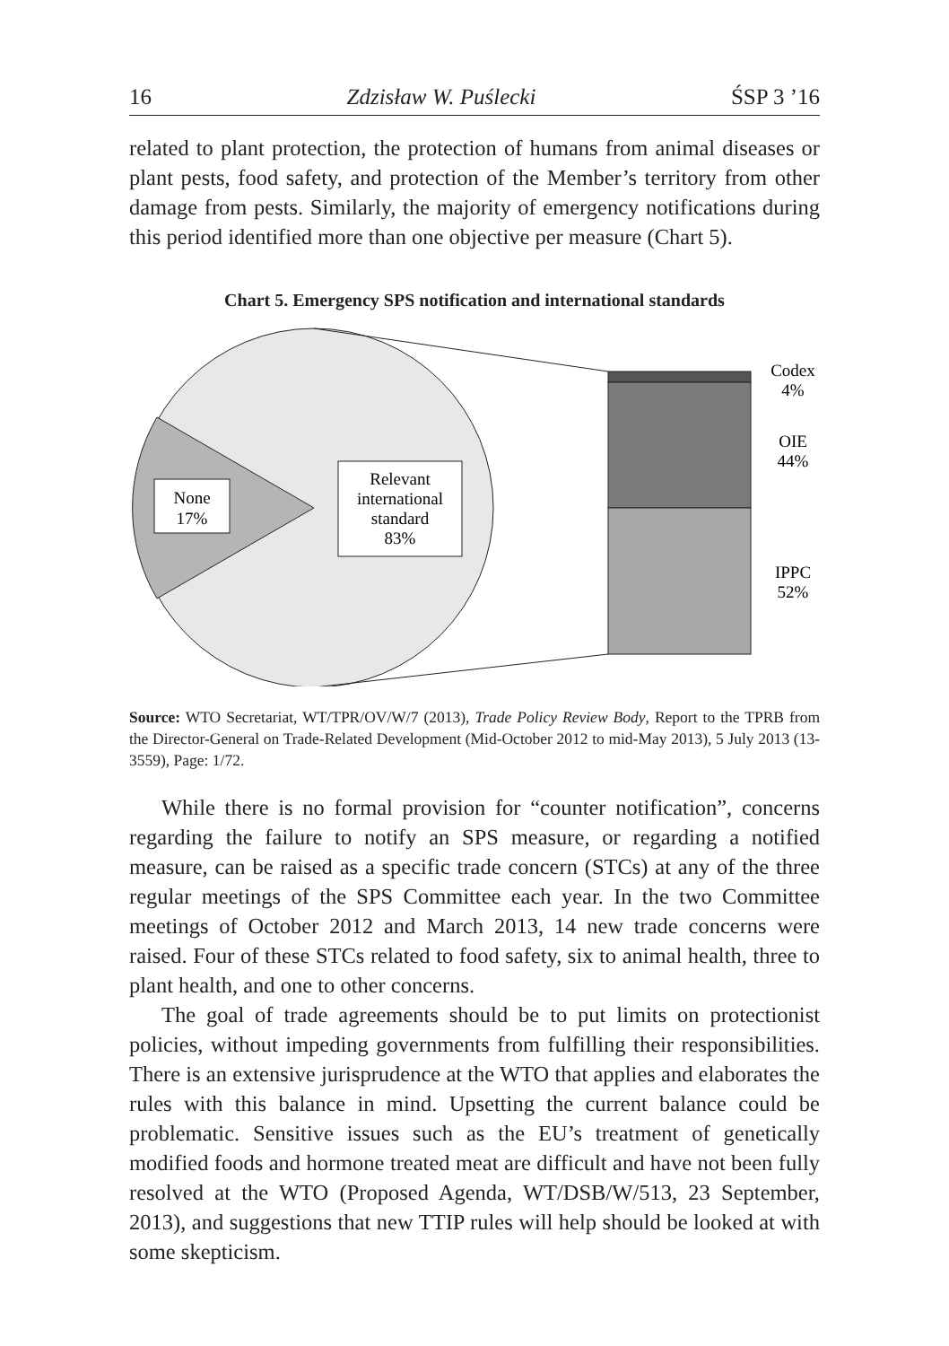16 Zdzisław W. Puślecki ŚSP 3 ’16
related to plant protection, the protection of humans from animal diseases or plant pests, food safety, and protection of the Member’s territory from other damage from pests. Similarly, the majority of emergency notifications during this period identified more than one objective per measure (Chart 5).
Chart 5. Emergency SPS notification and international standards
None
17%
Relevant
international
standard
83%
Codex
4%
OIE
44%
IPPC
52%
Source: WTO Secretariat, WT/TPR/OV/W/7 (2013), Trade Policy Review Body, Report to the TPRB from the Director-General on Trade-Related Development (Mid-October 2012 to mid-May 2013), 5 July 2013 (13-3559), Page: 1/72.
While there is no formal provision for “counter notification”, concerns regarding the failure to notify an SPS measure, or regarding a notified measure, can be raised as a specific trade concern (STCs) at any of the three regular meetings of the SPS Committee each year. In the two Committee meetings of October 2012 and March 2013, 14 new trade concerns were raised. Four of these STCs related to food safety, six to animal health, three to plant health, and one to other concerns.
The goal of trade agreements should be to put limits on protectionist policies, without impeding governments from fulfilling their responsibilities. There is an extensive jurisprudence at the WTO that applies and elaborates the rules with this balance in mind. Upsetting the current balance could be problematic. Sensitive issues such as the EU’s treatment of genetically modified foods and hormone treated meat are difficult and have not been fully resolved at the WTO (Proposed Agenda, WT/DSB/W/513, 23 September, 2013), and suggestions that new TTIP rules will help should be looked at with some skepticism.